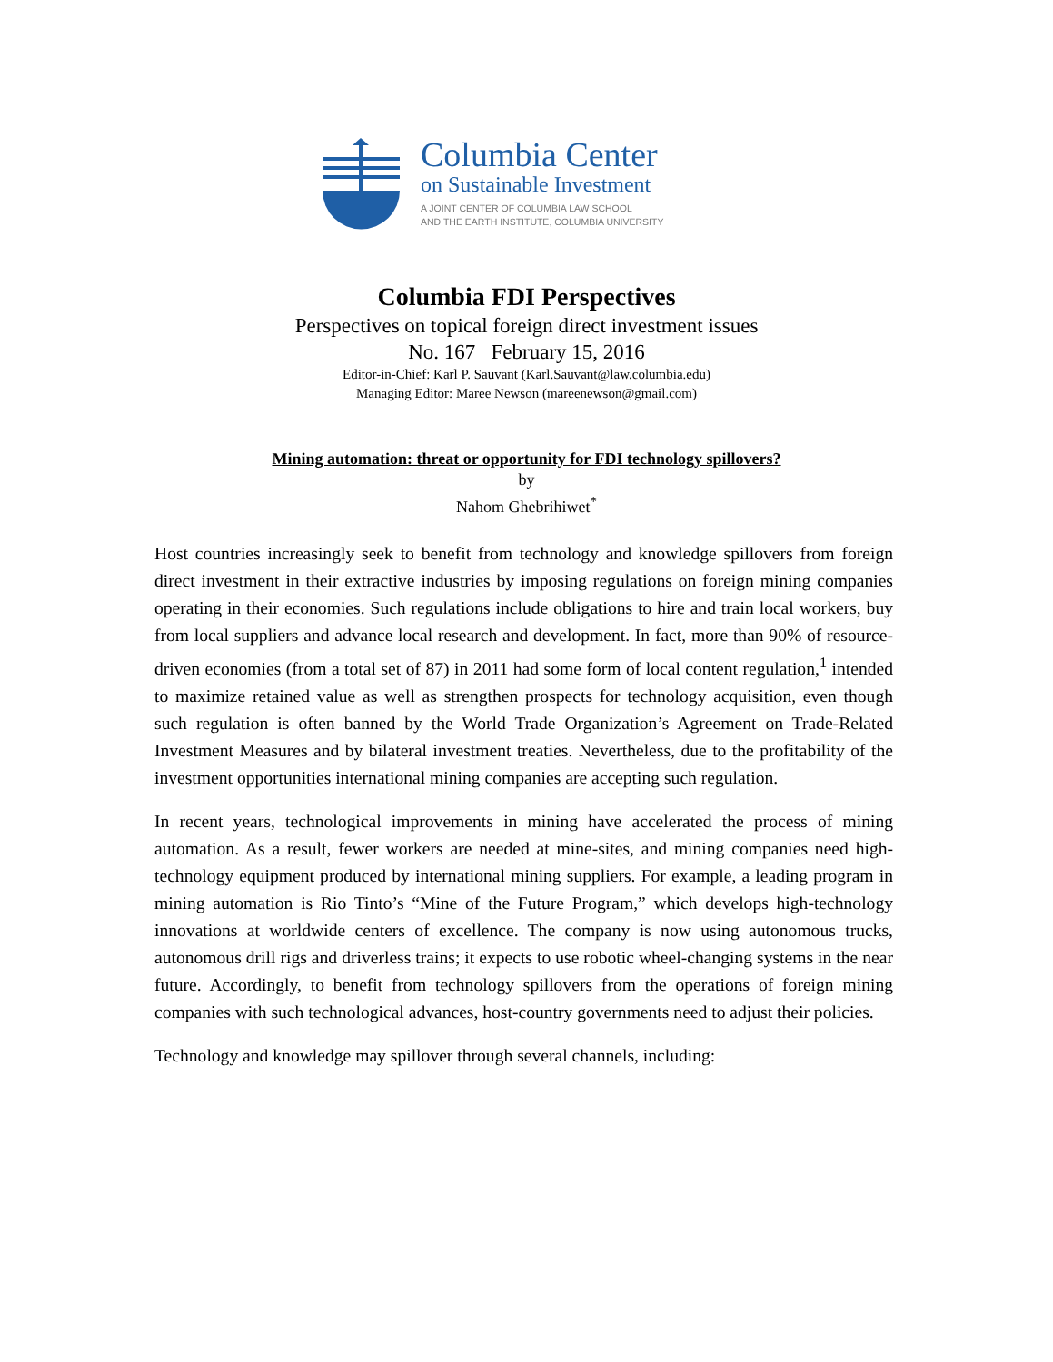Columbia Center
on Sustainable Investment
A JOINT CENTER OF COLUMBIA LAW SCHOOL
AND THE EARTH INSTITUTE, COLUMBIA UNIVERSITY
Columbia FDI Perspectives
Perspectives on topical foreign direct investment issues
No. 167 February 15, 2016
Editor-in-Chief: Karl P. Sauvant (Karl.Sauvant@law.columbia.edu)
Managing Editor: Maree Newson (mareenewson@gmail.com)
Mining automation: threat or opportunity for FDI technology spillovers?
by
Nahom Ghebrihiwet<sup>*</sup>
Host countries increasingly seek to benefit from technology and knowledge spillovers from foreign direct investment in their extractive industries by imposing regulations on foreign mining companies operating in their economies. Such regulations include obligations to hire and train local workers, buy from local suppliers and advance local research and development. In fact, more than 90% of resource-driven economies (from a total set of 87) in 2011 had some form of local content regulation,<sup>1</sup> intended to maximize retained value as well as strengthen prospects for technology acquisition, even though such regulation is often banned by the World Trade Organization’s Agreement on Trade-Related Investment Measures and by bilateral investment treaties. Nevertheless, due to the profitability of the investment opportunities international mining companies are accepting such regulation.
In recent years, technological improvements in mining have accelerated the process of mining automation. As a result, fewer workers are needed at mine-sites, and mining companies need high-technology equipment produced by international mining suppliers. For example, a leading program in mining automation is Rio Tinto’s “Mine of the Future Program,” which develops high-technology innovations at worldwide centers of excellence. The company is now using autonomous trucks, autonomous drill rigs and driverless trains; it expects to use robotic wheel-changing systems in the near future. Accordingly, to benefit from technology spillovers from the operations of foreign mining companies with such technological advances, host-country governments need to adjust their policies.
Technology and knowledge may spillover through several channels, including: